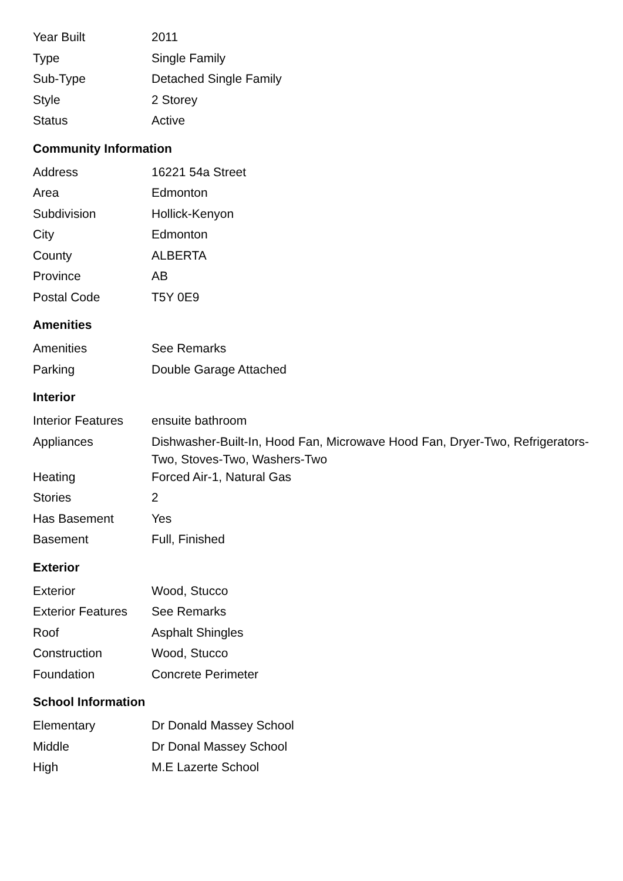| Year Built | 2011 |
| Type | Single Family |
| Sub-Type | Detached Single Family |
| Style | 2 Storey |
| Status | Active |
Community Information
| Address | 16221 54a Street |
| Area | Edmonton |
| Subdivision | Hollick-Kenyon |
| City | Edmonton |
| County | ALBERTA |
| Province | AB |
| Postal Code | T5Y 0E9 |
Amenities
| Amenities | See Remarks |
| Parking | Double Garage Attached |
Interior
| Interior Features | ensuite bathroom |
| Appliances | Dishwasher-Built-In, Hood Fan, Microwave Hood Fan, Dryer-Two, Refrigerators-Two, Stoves-Two, Washers-Two |
| Heating | Forced Air-1, Natural Gas |
| Stories | 2 |
| Has Basement | Yes |
| Basement | Full, Finished |
Exterior
| Exterior | Wood, Stucco |
| Exterior Features | See Remarks |
| Roof | Asphalt Shingles |
| Construction | Wood, Stucco |
| Foundation | Concrete Perimeter |
School Information
| Elementary | Dr Donald Massey School |
| Middle | Dr Donal Massey School |
| High | M.E Lazerte School |